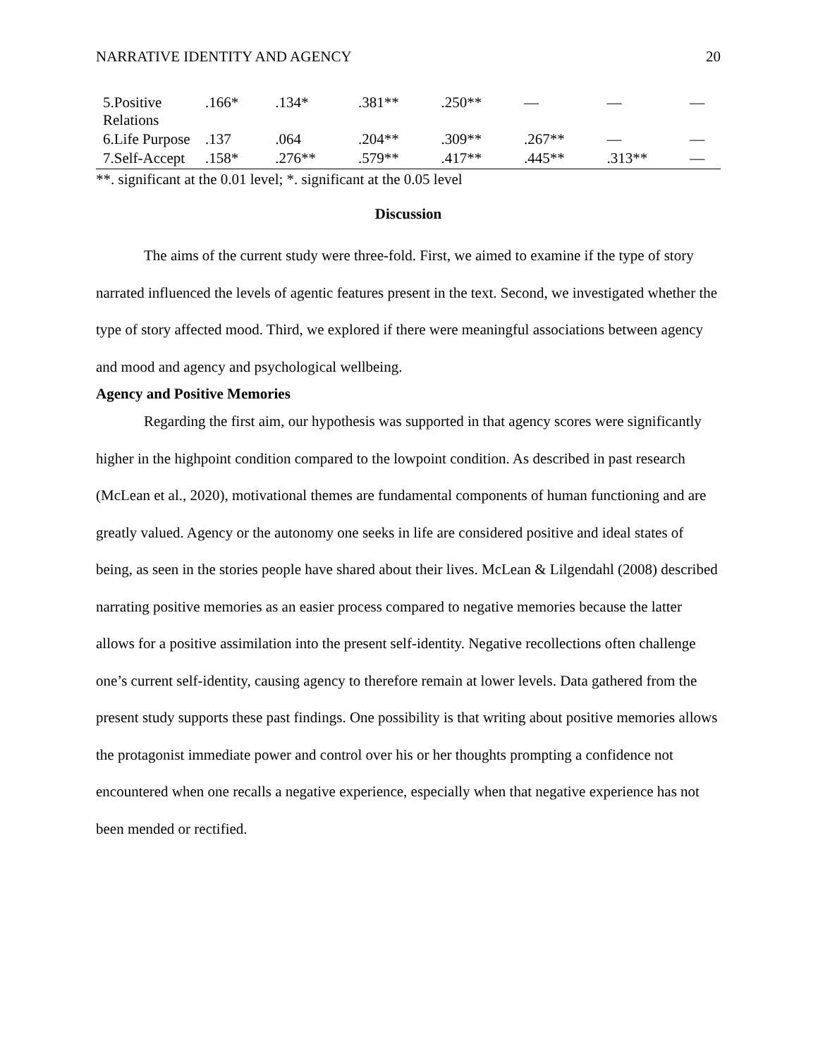NARRATIVE IDENTITY AND AGENCY 20
| 5.Positive Relations | .166* | .134* | .381** | .250** | — | — | — |
| 6.Life Purpose | .137 | .064 | .204** | .309** | .267** | — | — |
| 7.Self-Accept | .158* | .276** | .579** | .417** | .445** | .313** | — |
**. significant at the 0.01 level; *. significant at the 0.05 level
Discussion
The aims of the current study were three-fold. First, we aimed to examine if the type of story narrated influenced the levels of agentic features present in the text. Second, we investigated whether the type of story affected mood. Third, we explored if there were meaningful associations between agency and mood and agency and psychological wellbeing.
Agency and Positive Memories
Regarding the first aim, our hypothesis was supported in that agency scores were significantly higher in the highpoint condition compared to the lowpoint condition. As described in past research (McLean et al., 2020), motivational themes are fundamental components of human functioning and are greatly valued. Agency or the autonomy one seeks in life are considered positive and ideal states of being, as seen in the stories people have shared about their lives. McLean & Lilgendahl (2008) described narrating positive memories as an easier process compared to negative memories because the latter allows for a positive assimilation into the present self-identity. Negative recollections often challenge one’s current self-identity, causing agency to therefore remain at lower levels. Data gathered from the present study supports these past findings. One possibility is that writing about positive memories allows the protagonist immediate power and control over his or her thoughts prompting a confidence not encountered when one recalls a negative experience, especially when that negative experience has not been mended or rectified.